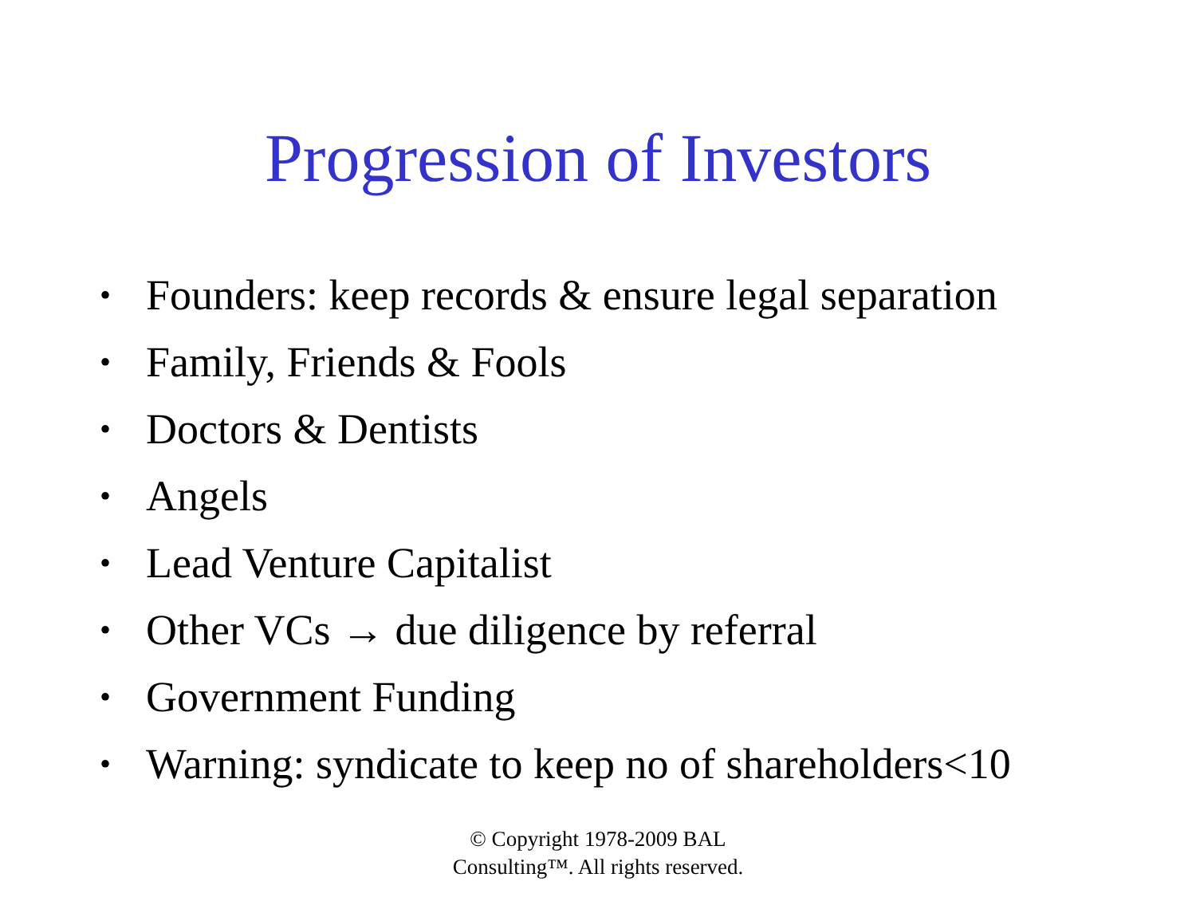Progression of Investors
• Founders: keep records & ensure legal separation
• Family, Friends & Fools
• Doctors & Dentists
• Angels
• Lead Venture Capitalist
• Other VCs → due diligence by referral
• Government Funding
• Warning: syndicate to keep no of shareholders<10
© Copyright 1978-2009 BAL
Consulting™. All rights reserved.